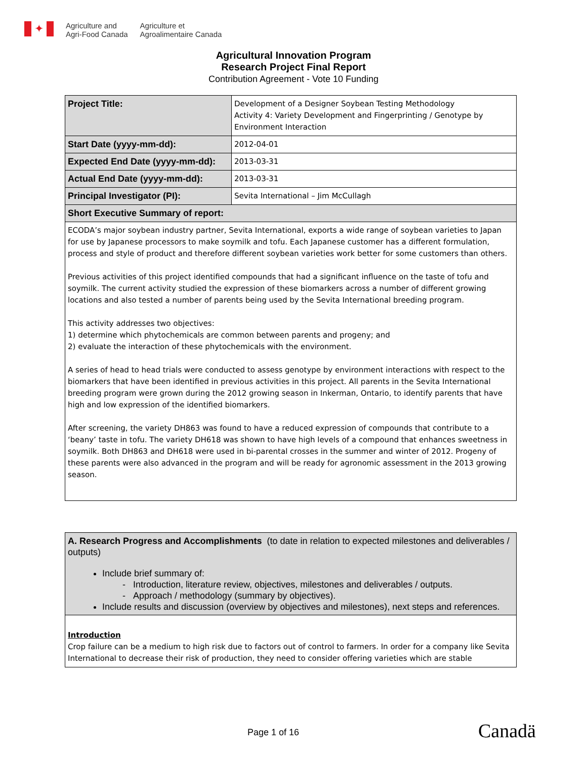✦
Agriculture and
Agri-Food Canada
Agriculture et
Agroalimentaire Canada
Agricultural Innovation Program
Research Project Final Report
Contribution Agreement - Vote 10 Funding
| Project Title: | Development of a Designer Soybean Testing Methodology Activity 4: Variety Development and Fingerprinting / Genotype by Environment Interaction |
| Start Date (yyyy-mm-dd): | 2012-04-01 |
| Expected End Date (yyyy-mm-dd): | 2013-03-31 |
| Actual End Date (yyyy-mm-dd): | 2013-03-31 |
| Principal Investigator (PI): | Sevita International – Jim McCullagh |
| Short Executive Summary of report: | |
| ECODA’s major soybean industry partner, Sevita International, exports a wide range of soybean varieties to Japan for use by Japanese processors to make soymilk and tofu. Each Japanese customer has a different formulation, process and style of product and therefore different soybean varieties work better for some customers than others. Previous activities of this project identified compounds that had a significant influence on the taste of tofu and soymilk. The current activity studied the expression of these biomarkers across a number of different growing locations and also tested a number of parents being used by the Sevita International breeding program. This activity addresses two objectives: 1) determine which phytochemicals are common between parents and progeny; and 2) evaluate the interaction of these phytochemicals with the environment. A series of head to head trials were conducted to assess genotype by environment interactions with respect to the biomarkers that have been identified in previous activities in this project. All parents in the Sevita International breeding program were grown during the 2012 growing season in Inkerman, Ontario, to identify parents that have high and low expression of the identified biomarkers. After screening, the variety DH863 was found to have a reduced expression of compounds that contribute to a ‘beany’ taste in tofu. The variety DH618 was shown to have high levels of a compound that enhances sweetness in soymilk. Both DH863 and DH618 were used in bi-parental crosses in the summer and winter of 2012. Progeny of these parents were also advanced in the program and will be ready for agronomic assessment in the 2013 growing season. | |
| A. Research Progress and Accomplishments (to date in relation to expected milestones and deliverables / outputs) Include brief summary of: - Introduction, literature review, objectives, milestones and deliverables / outputs. - Approach / methodology (summary by objectives). Include results and discussion (overview by objectives and milestones), next steps and references. |
| Introduction Crop failure can be a medium to high risk due to factors out of control to farmers. In order for a company like Sevita International to decrease their risk of production, they need to consider offering varieties which are stable |
Page 1 of 16 Canadä